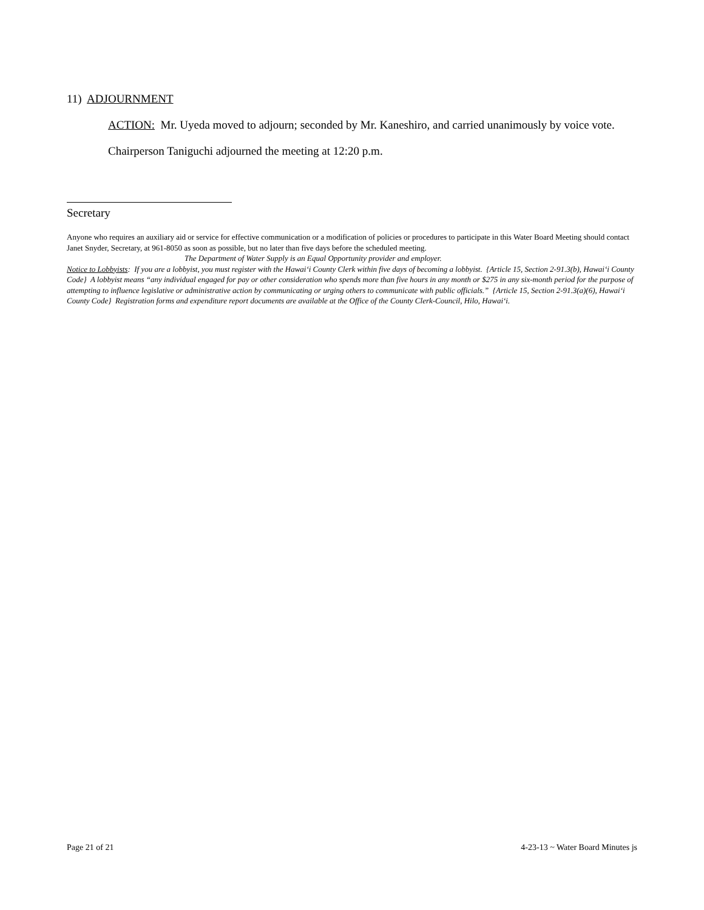11) ADJOURNMENT
ACTION: Mr. Uyeda moved to adjourn; seconded by Mr. Kaneshiro, and carried unanimously by voice vote.
Chairperson Taniguchi adjourned the meeting at 12:20 p.m.
Secretary
Anyone who requires an auxiliary aid or service for effective communication or a modification of policies or procedures to participate in this Water Board Meeting should contact Janet Snyder, Secretary, at 961-8050 as soon as possible, but no later than five days before the scheduled meeting.
The Department of Water Supply is an Equal Opportunity provider and employer.
Notice to Lobbyists: If you are a lobbyist, you must register with the Hawai‘i County Clerk within five days of becoming a lobbyist. {Article 15, Section 2-91.3(b), Hawai‘i County Code} A lobbyist means “any individual engaged for pay or other consideration who spends more than five hours in any month or $275 in any six-month period for the purpose of attempting to influence legislative or administrative action by communicating or urging others to communicate with public officials.” {Article 15, Section 2-91.3(a)(6), Hawai‘i County Code} Registration forms and expenditure report documents are available at the Office of the County Clerk-Council, Hilo, Hawai‘i.
Page 21 of 21 4-23-13 ~ Water Board Minutes js